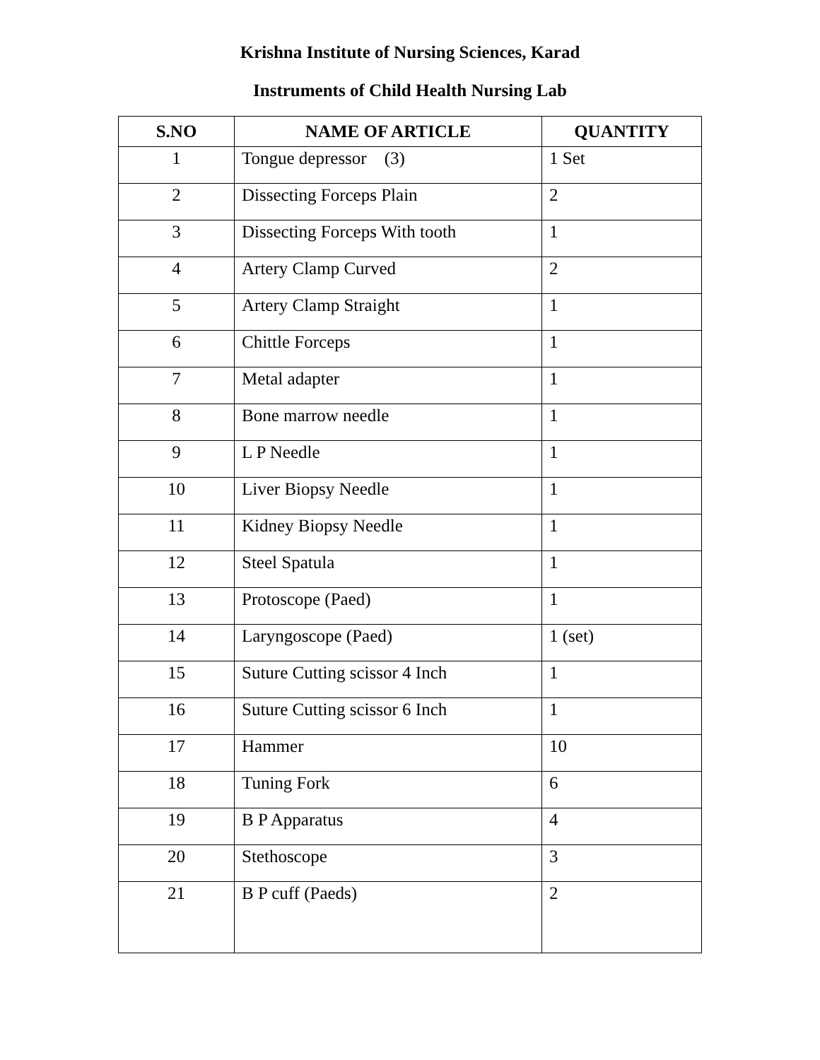Krishna Institute of Nursing Sciences, Karad
Instruments of Child Health Nursing Lab
| S.NO | NAME OF ARTICLE | QUANTITY |
| --- | --- | --- |
| 1 | Tongue depressor (3) | 1 Set |
| 2 | Dissecting Forceps Plain | 2 |
| 3 | Dissecting Forceps With tooth | 1 |
| 4 | Artery Clamp Curved | 2 |
| 5 | Artery Clamp Straight | 1 |
| 6 | Chittle Forceps | 1 |
| 7 | Metal adapter | 1 |
| 8 | Bone marrow needle | 1 |
| 9 | L P Needle | 1 |
| 10 | Liver Biopsy Needle | 1 |
| 11 | Kidney Biopsy Needle | 1 |
| 12 | Steel Spatula | 1 |
| 13 | Protoscope (Paed) | 1 |
| 14 | Laryngoscope (Paed) | 1 (set) |
| 15 | Suture Cutting scissor 4 Inch | 1 |
| 16 | Suture Cutting scissor 6 Inch | 1 |
| 17 | Hammer | 10 |
| 18 | Tuning Fork | 6 |
| 19 | B P Apparatus | 4 |
| 20 | Stethoscope | 3 |
| 21 | B P cuff (Paeds) | 2 |